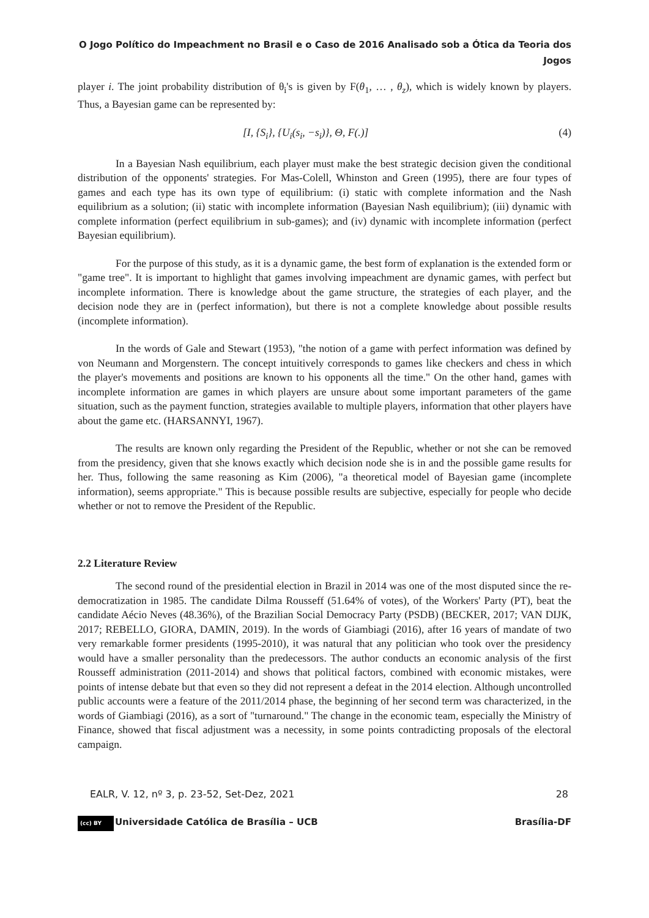O Jogo Político do Impeachment no Brasil e o Caso de 2016 Analisado sob a Ótica da Teoria dos
Jogos
player i. The joint probability distribution of θ<sub>i</sub>'s is given by F(θ<sub>1</sub>, … , θ<sub>z</sub>), which is widely known by players. Thus, a Bayesian game can be represented by:
[I, {S<sub>i</sub>}, {U<sub>i</sub>(s<sub>i</sub>, −s<sub>i</sub>)}, Θ, F(.)] (4)
In a Bayesian Nash equilibrium, each player must make the best strategic decision given the conditional distribution of the opponents' strategies. For Mas-Colell, Whinston and Green (1995), there are four types of games and each type has its own type of equilibrium: (i) static with complete information and the Nash equilibrium as a solution; (ii) static with incomplete information (Bayesian Nash equilibrium); (iii) dynamic with complete information (perfect equilibrium in sub-games); and (iv) dynamic with incomplete information (perfect Bayesian equilibrium).
For the purpose of this study, as it is a dynamic game, the best form of explanation is the extended form or "game tree". It is important to highlight that games involving impeachment are dynamic games, with perfect but incomplete information. There is knowledge about the game structure, the strategies of each player, and the decision node they are in (perfect information), but there is not a complete knowledge about possible results (incomplete information).
In the words of Gale and Stewart (1953), "the notion of a game with perfect information was defined by von Neumann and Morgenstern. The concept intuitively corresponds to games like checkers and chess in which the player's movements and positions are known to his opponents all the time." On the other hand, games with incomplete information are games in which players are unsure about some important parameters of the game situation, such as the payment function, strategies available to multiple players, information that other players have about the game etc. (HARSANNYI, 1967).
The results are known only regarding the President of the Republic, whether or not she can be removed from the presidency, given that she knows exactly which decision node she is in and the possible game results for her. Thus, following the same reasoning as Kim (2006), "a theoretical model of Bayesian game (incomplete information), seems appropriate." This is because possible results are subjective, especially for people who decide whether or not to remove the President of the Republic.
2.2 Literature Review
The second round of the presidential election in Brazil in 2014 was one of the most disputed since the re-democratization in 1985. The candidate Dilma Rousseff (51.64% of votes), of the Workers' Party (PT), beat the candidate Aécio Neves (48.36%), of the Brazilian Social Democracy Party (PSDB) (BECKER, 2017; VAN DIJK, 2017; REBELLO, GIORA, DAMIN, 2019). In the words of Giambiagi (2016), after 16 years of mandate of two very remarkable former presidents (1995-2010), it was natural that any politician who took over the presidency would have a smaller personality than the predecessors. The author conducts an economic analysis of the first Rousseff administration (2011-2014) and shows that political factors, combined with economic mistakes, were points of intense debate but that even so they did not represent a defeat in the 2014 election. Although uncontrolled public accounts were a feature of the 2011/2014 phase, the beginning of her second term was characterized, in the words of Giambiagi (2016), as a sort of "turnaround." The change in the economic team, especially the Ministry of Finance, showed that fiscal adjustment was a necessity, in some points contradicting proposals of the electoral campaign.
EALR, V. 12, nº 3, p. 23-52, Set-Dez, 2021 28
(cc) BY Universidade Católica de Brasília – UCB Brasília-DF